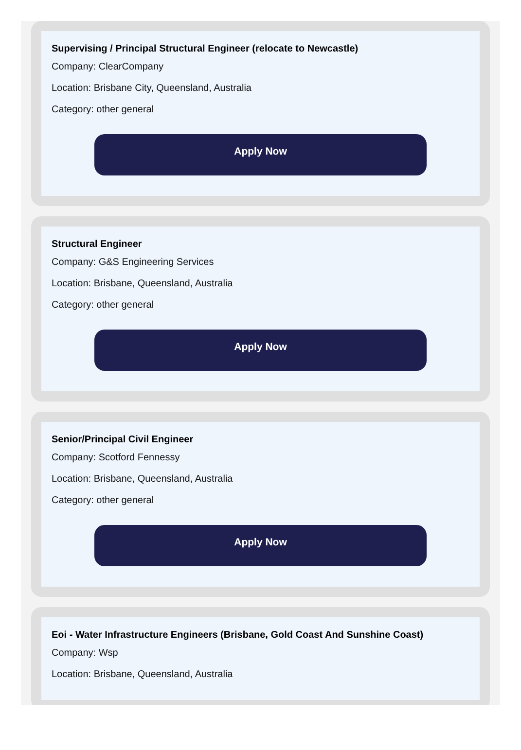Supervising / Principal Structural Engineer (relocate to Newcastle)
Company: ClearCompany
Location: Brisbane City, Queensland, Australia
Category: other general
Apply Now
Structural Engineer
Company: G&S Engineering Services
Location: Brisbane, Queensland, Australia
Category: other general
Apply Now
Senior/Principal Civil Engineer
Company: Scotford Fennessy
Location: Brisbane, Queensland, Australia
Category: other general
Apply Now
Eoi - Water Infrastructure Engineers (Brisbane, Gold Coast And Sunshine Coast)
Company: Wsp
Location: Brisbane, Queensland, Australia